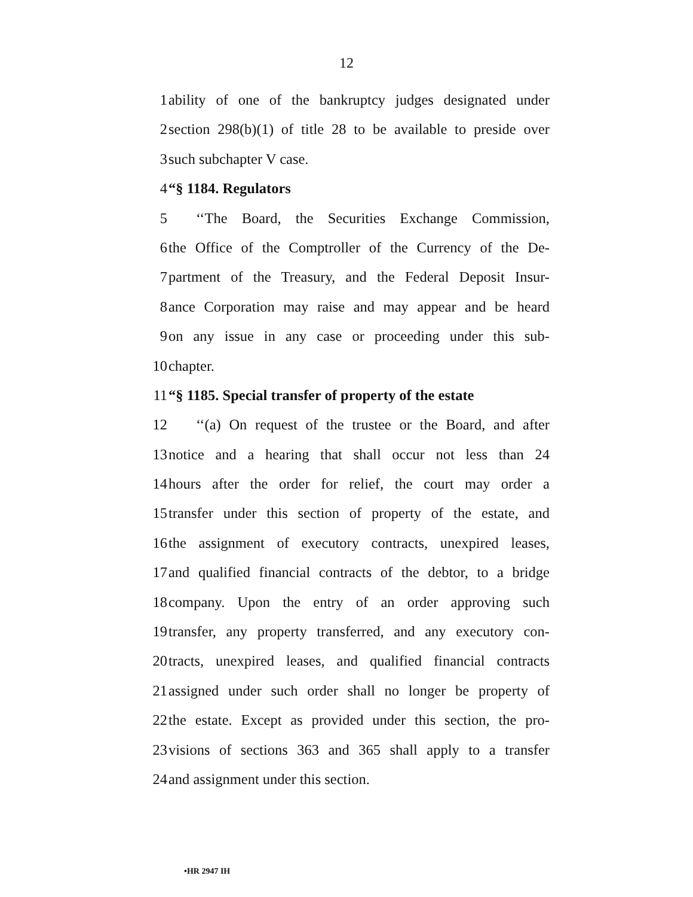12
1 ability of one of the bankruptcy judges designated under
2 section 298(b)(1) of title 28 to be available to preside over
3 such subchapter V case.
4 “§ 1184. Regulators
5 ‘‘The Board, the Securities Exchange Commission,
6 the Office of the Comptroller of the Currency of the De-
7 partment of the Treasury, and the Federal Deposit Insur-
8 ance Corporation may raise and may appear and be heard
9 on any issue in any case or proceeding under this sub-
10 chapter.
11 “§ 1185. Special transfer of property of the estate
12 ‘‘(a) On request of the trustee or the Board, and after
13 notice and a hearing that shall occur not less than 24
14 hours after the order for relief, the court may order a
15 transfer under this section of property of the estate, and
16 the assignment of executory contracts, unexpired leases,
17 and qualified financial contracts of the debtor, to a bridge
18 company. Upon the entry of an order approving such
19 transfer, any property transferred, and any executory con-
20 tracts, unexpired leases, and qualified financial contracts
21 assigned under such order shall no longer be property of
22 the estate. Except as provided under this section, the pro-
23 visions of sections 363 and 365 shall apply to a transfer
24 and assignment under this section.
•HR 2947 IH